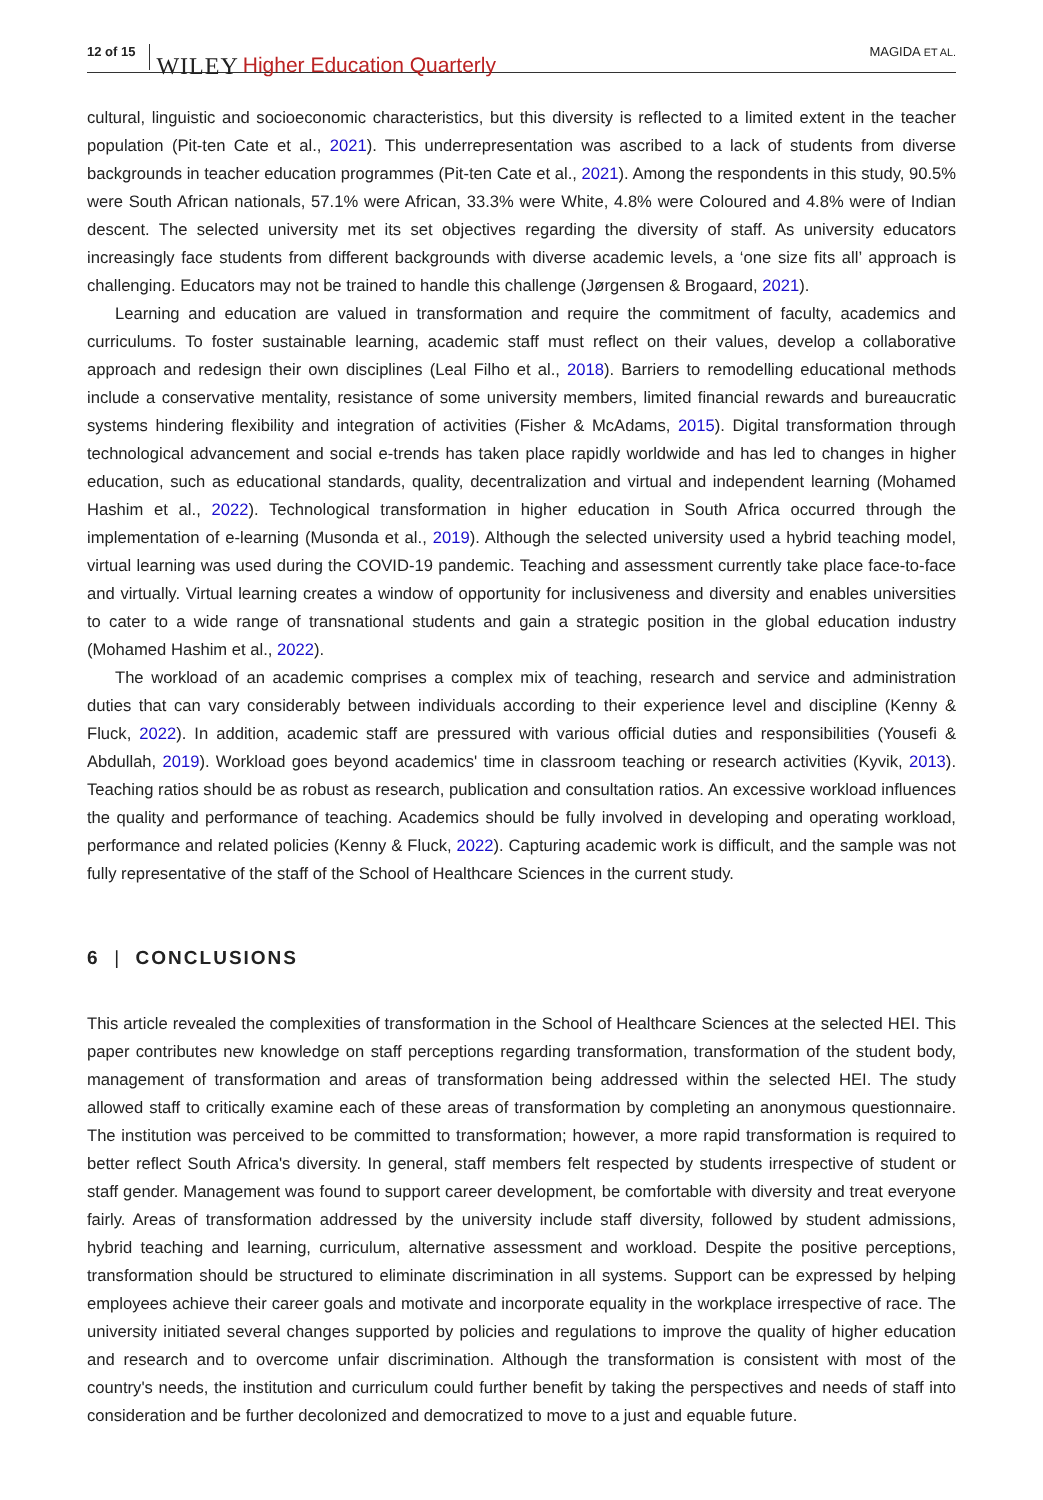12 of 15 WILEY Higher Education Quarterly MAGIDA ET AL.
cultural, linguistic and socioeconomic characteristics, but this diversity is reflected to a limited extent in the teacher population (Pit-ten Cate et al., 2021). This underrepresentation was ascribed to a lack of students from diverse backgrounds in teacher education programmes (Pit-ten Cate et al., 2021). Among the respondents in this study, 90.5% were South African nationals, 57.1% were African, 33.3% were White, 4.8% were Coloured and 4.8% were of Indian descent. The selected university met its set objectives regarding the diversity of staff. As university educators increasingly face students from different backgrounds with diverse academic levels, a ‘one size fits all’ approach is challenging. Educators may not be trained to handle this challenge (Jørgensen & Brogaard, 2021).
Learning and education are valued in transformation and require the commitment of faculty, academics and curriculums. To foster sustainable learning, academic staff must reflect on their values, develop a collaborative approach and redesign their own disciplines (Leal Filho et al., 2018). Barriers to remodelling educational methods include a conservative mentality, resistance of some university members, limited financial rewards and bureaucratic systems hindering flexibility and integration of activities (Fisher & McAdams, 2015). Digital transformation through technological advancement and social e-trends has taken place rapidly worldwide and has led to changes in higher education, such as educational standards, quality, decentralization and virtual and independent learning (Mohamed Hashim et al., 2022). Technological transformation in higher education in South Africa occurred through the implementation of e-learning (Musonda et al., 2019). Although the selected university used a hybrid teaching model, virtual learning was used during the COVID-19 pandemic. Teaching and assessment currently take place face-to-face and virtually. Virtual learning creates a window of opportunity for inclusiveness and diversity and enables universities to cater to a wide range of transnational students and gain a strategic position in the global education industry (Mohamed Hashim et al., 2022).
The workload of an academic comprises a complex mix of teaching, research and service and administration duties that can vary considerably between individuals according to their experience level and discipline (Kenny & Fluck, 2022). In addition, academic staff are pressured with various official duties and responsibilities (Yousefi & Abdullah, 2019). Workload goes beyond academics' time in classroom teaching or research activities (Kyvik, 2013). Teaching ratios should be as robust as research, publication and consultation ratios. An excessive workload influences the quality and performance of teaching. Academics should be fully involved in developing and operating workload, performance and related policies (Kenny & Fluck, 2022). Capturing academic work is difficult, and the sample was not fully representative of the staff of the School of Healthcare Sciences in the current study.
6 | CONCLUSIONS
This article revealed the complexities of transformation in the School of Healthcare Sciences at the selected HEI. This paper contributes new knowledge on staff perceptions regarding transformation, transformation of the student body, management of transformation and areas of transformation being addressed within the selected HEI. The study allowed staff to critically examine each of these areas of transformation by completing an anonymous questionnaire. The institution was perceived to be committed to transformation; however, a more rapid transformation is required to better reflect South Africa's diversity. In general, staff members felt respected by students irrespective of student or staff gender. Management was found to support career development, be comfortable with diversity and treat everyone fairly. Areas of transformation addressed by the university include staff diversity, followed by student admissions, hybrid teaching and learning, curriculum, alternative assessment and workload. Despite the positive perceptions, transformation should be structured to eliminate discrimination in all systems. Support can be expressed by helping employees achieve their career goals and motivate and incorporate equality in the workplace irrespective of race. The university initiated several changes supported by policies and regulations to improve the quality of higher education and research and to overcome unfair discrimination. Although the transformation is consistent with most of the country's needs, the institution and curriculum could further benefit by taking the perspectives and needs of staff into consideration and be further decolonized and democratized to move to a just and equable future.